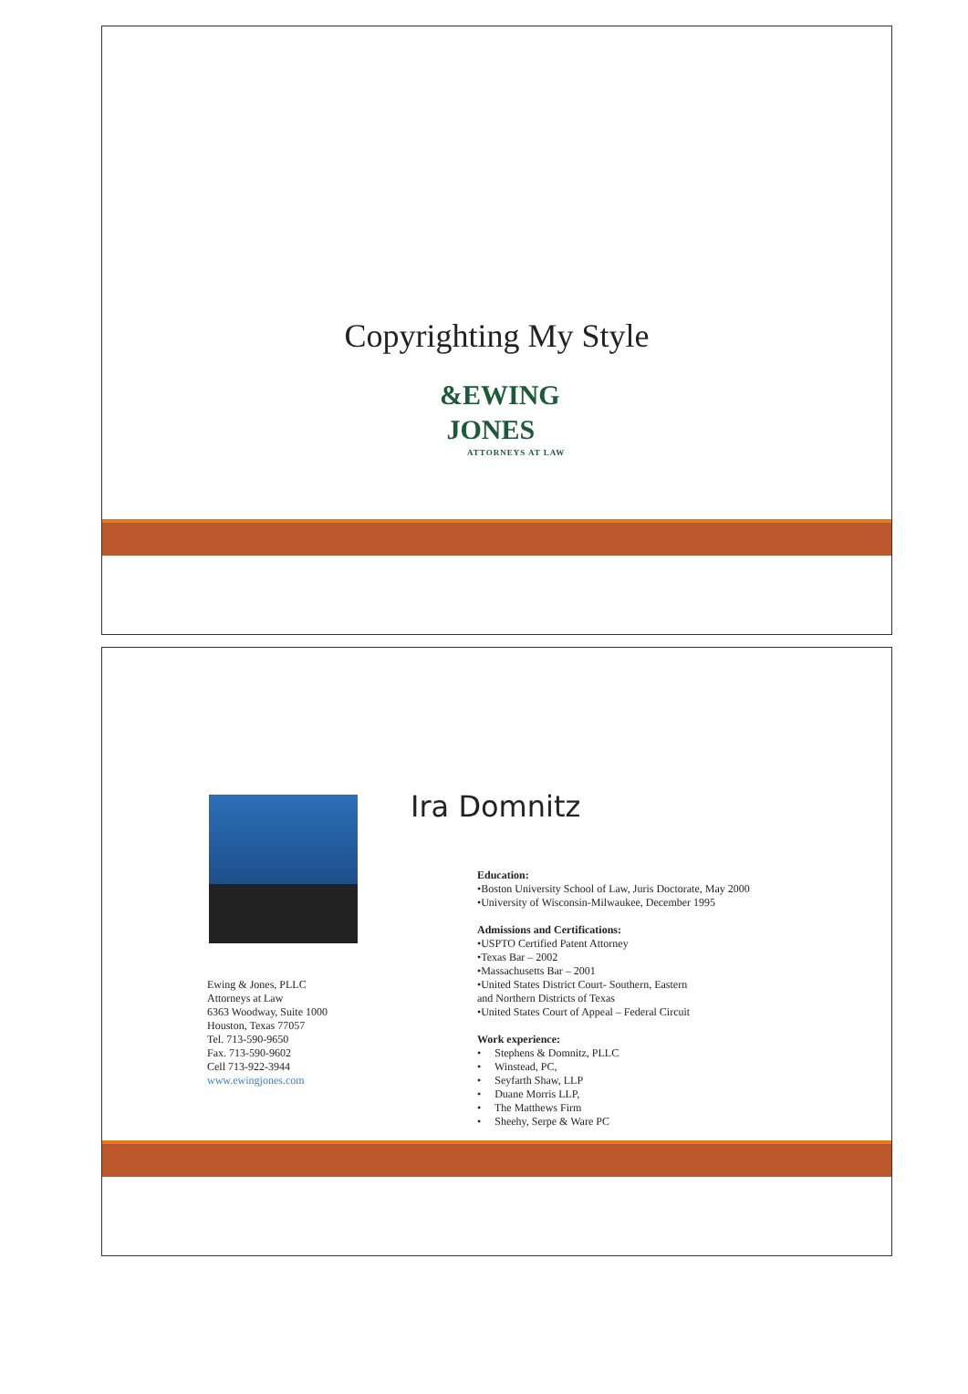Copyrighting My Style
&EWING
JONES
ATTORNEYS AT LAW
Ira Domnitz
Ewing & Jones, PLLC
Attorneys at Law
6363 Woodway, Suite 1000
Houston, Texas 77057
Tel. 713-590-9650
Fax. 713-590-9602
Cell 713-922-3944
www.ewingjones.com
Education:
•Boston University School of Law, Juris Doctorate, May 2000
•University of Wisconsin-Milwaukee, December 1995
Admissions and Certifications:
•USPTO Certified Patent Attorney
•Texas Bar – 2002
•Massachusetts Bar – 2001
•United States District Court- Southern, Eastern
and Northern Districts of Texas
•United States Court of Appeal – Federal Circuit
Work experience:
• Stephens & Domnitz, PLLC
• Winstead, PC,
• Seyfarth Shaw, LLP
• Duane Morris LLP,
• The Matthews Firm
• Sheehy, Serpe & Ware PC